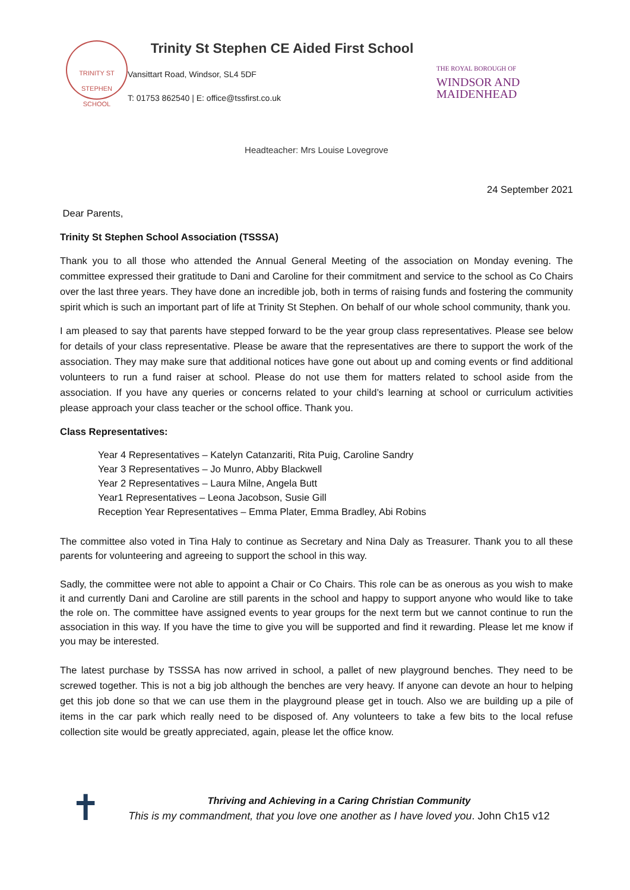TRINITY ST STEPHEN SCHOOL
Trinity St Stephen CE Aided First School
Vansittart Road, Windsor, SL4 5DF
T: 01753 862540 | E: office@tssfirst.co.uk
THE ROYAL BOROUGH OF
WINDSOR AND
MAIDENHEAD
Headteacher: Mrs Louise Lovegrove
24 September 2021
Dear Parents,
Trinity St Stephen School Association (TSSSA)
Thank you to all those who attended the Annual General Meeting of the association on Monday evening. The committee expressed their gratitude to Dani and Caroline for their commitment and service to the school as Co Chairs over the last three years. They have done an incredible job, both in terms of raising funds and fostering the community spirit which is such an important part of life at Trinity St Stephen. On behalf of our whole school community, thank you.
I am pleased to say that parents have stepped forward to be the year group class representatives. Please see below for details of your class representative. Please be aware that the representatives are there to support the work of the association. They may make sure that additional notices have gone out about up and coming events or find additional volunteers to run a fund raiser at school. Please do not use them for matters related to school aside from the association. If you have any queries or concerns related to your child’s learning at school or curriculum activities please approach your class teacher or the school office. Thank you.
Class Representatives:
Year 4 Representatives – Katelyn Catanzariti, Rita Puig, Caroline Sandry
Year 3 Representatives – Jo Munro, Abby Blackwell
Year 2 Representatives – Laura Milne, Angela Butt
Year1 Representatives – Leona Jacobson, Susie Gill
Reception Year Representatives – Emma Plater, Emma Bradley, Abi Robins
The committee also voted in Tina Haly to continue as Secretary and Nina Daly as Treasurer. Thank you to all these parents for volunteering and agreeing to support the school in this way.
Sadly, the committee were not able to appoint a Chair or Co Chairs. This role can be as onerous as you wish to make it and currently Dani and Caroline are still parents in the school and happy to support anyone who would like to take the role on. The committee have assigned events to year groups for the next term but we cannot continue to run the association in this way. If you have the time to give you will be supported and find it rewarding. Please let me know if you may be interested.
The latest purchase by TSSSA has now arrived in school, a pallet of new playground benches. They need to be screwed together. This is not a big job although the benches are very heavy. If anyone can devote an hour to helping get this job done so that we can use them in the playground please get in touch. Also we are building up a pile of items in the car park which really need to be disposed of. Any volunteers to take a few bits to the local refuse collection site would be greatly appreciated, again, please let the office know.
✝
Thriving and Achieving in a Caring Christian Community
This is my commandment, that you love one another as I have loved you. John Ch15 v12